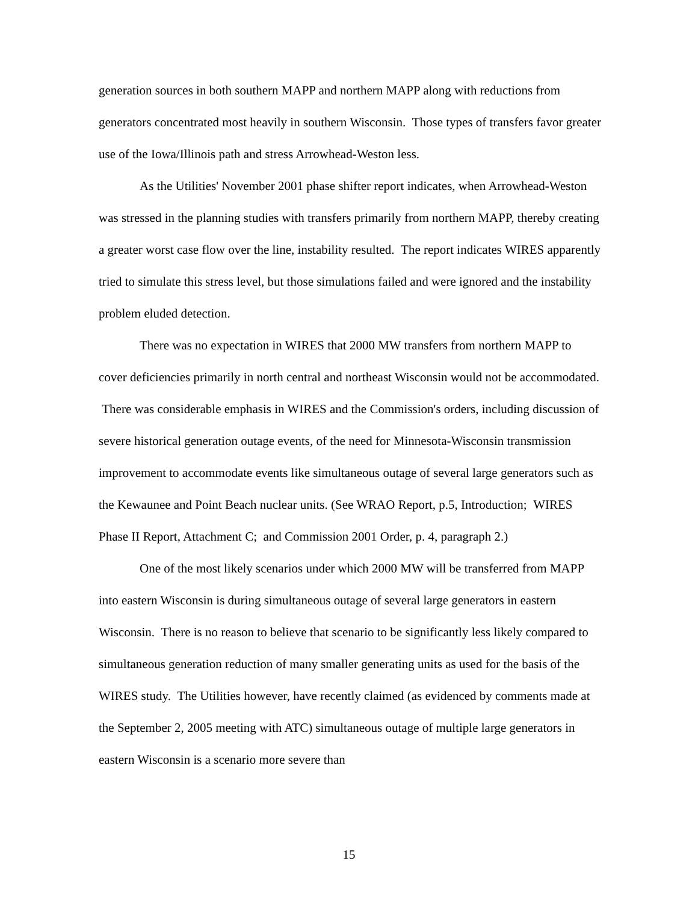generation sources in both southern MAPP and northern MAPP along with reductions from generators concentrated most heavily in southern Wisconsin. Those types of transfers favor greater use of the Iowa/Illinois path and stress Arrowhead-Weston less.
As the Utilities' November 2001 phase shifter report indicates, when Arrowhead-Weston was stressed in the planning studies with transfers primarily from northern MAPP, thereby creating a greater worst case flow over the line, instability resulted. The report indicates WIRES apparently tried to simulate this stress level, but those simulations failed and were ignored and the instability problem eluded detection.
There was no expectation in WIRES that 2000 MW transfers from northern MAPP to cover deficiencies primarily in north central and northeast Wisconsin would not be accommodated. There was considerable emphasis in WIRES and the Commission's orders, including discussion of severe historical generation outage events, of the need for Minnesota-Wisconsin transmission improvement to accommodate events like simultaneous outage of several large generators such as the Kewaunee and Point Beach nuclear units. (See WRAO Report, p.5, Introduction; WIRES Phase II Report, Attachment C; and Commission 2001 Order, p. 4, paragraph 2.)
One of the most likely scenarios under which 2000 MW will be transferred from MAPP into eastern Wisconsin is during simultaneous outage of several large generators in eastern Wisconsin. There is no reason to believe that scenario to be significantly less likely compared to simultaneous generation reduction of many smaller generating units as used for the basis of the WIRES study. The Utilities however, have recently claimed (as evidenced by comments made at the September 2, 2005 meeting with ATC) simultaneous outage of multiple large generators in eastern Wisconsin is a scenario more severe than
15